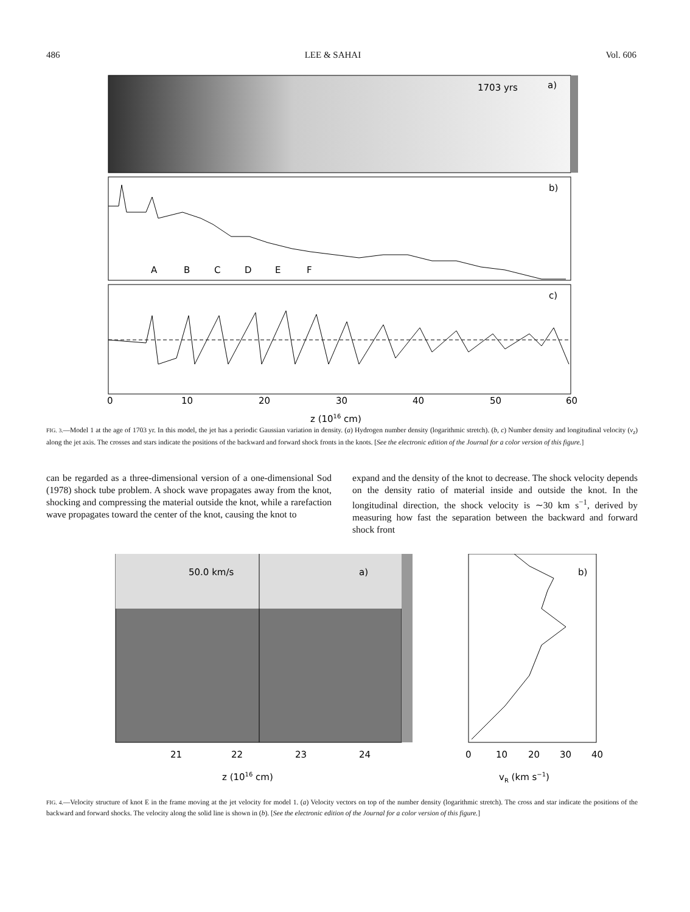486 LEE & SAHAI Vol. 606
1703 yrs
a)
b)
A
B
C
D
E
F
c)
0
10
20
30
40
50
60
z (1016 cm)
FIG. 3.—Model 1 at the age of 1703 yr. In this model, the jet has a periodic Gaussian variation in density. (a) Hydrogen number density (logarithmic stretch). (b, c) Number density and longitudinal velocity (v<sub>z</sub>) along the jet axis. The crosses and stars indicate the positions of the backward and forward shock fronts in the knots. [See the electronic edition of the Journal for a color version of this figure.]
can be regarded as a three-dimensional version of a one-dimensional Sod (1978) shock tube problem. A shock wave propagates away from the knot, shocking and compressing the material outside the knot, while a rarefaction wave propagates toward the center of the knot, causing the knot to
expand and the density of the knot to decrease. The shock velocity depends on the density ratio of material inside and outside the knot. In the longitudinal direction, the shock velocity is ∼30 km s<sup>−1</sup>, derived by measuring how fast the separation between the backward and forward shock front
50.0 km/s
a)
21
22
23
24
z (1016 cm)
b)
0
10
20
30
40
vR (km s−1)
FIG. 4.—Velocity structure of knot E in the frame moving at the jet velocity for model 1. (a) Velocity vectors on top of the number density (logarithmic stretch). The cross and star indicate the positions of the backward and forward shocks. The velocity along the solid line is shown in (b). [See the electronic edition of the Journal for a color version of this figure.]